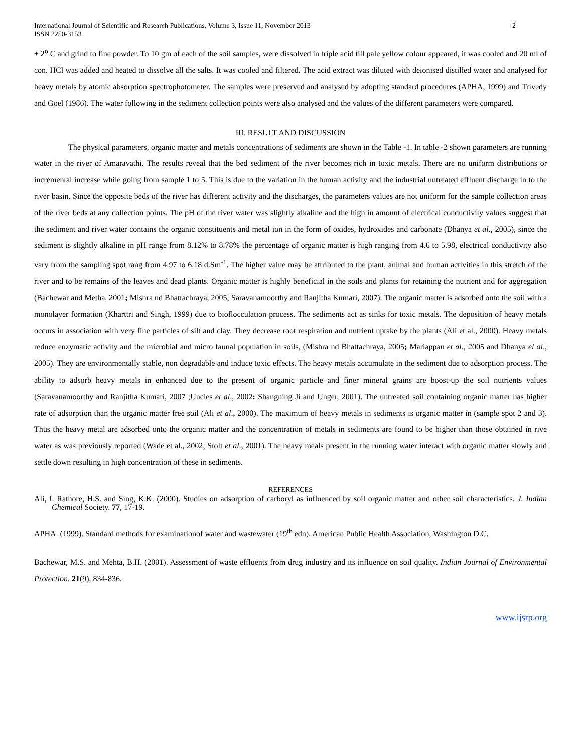International Journal of Scientific and Research Publications, Volume 3, Issue 11, November 2013
ISSN 2250-3153
2
± 2<sup>o</sup> C and grind to fine powder. To 10 gm of each of the soil samples, were dissolved in triple acid till pale yellow colour appeared, it was cooled and 20 ml of con. HCl was added and heated to dissolve all the salts. It was cooled and filtered. The acid extract was diluted with deionised distilled water and analysed for heavy metals by atomic absorption spectrophotometer. The samples were preserved and analysed by adopting standard procedures (APHA, 1999) and Trivedy and Goel (1986). The water following in the sediment collection points were also analysed and the values of the different parameters were compared.
III. RESULT AND DISCUSSION
The physical parameters, organic matter and metals concentrations of sediments are shown in the Table -1. In table -2 shown parameters are running water in the river of Amaravathi. The results reveal that the bed sediment of the river becomes rich in toxic metals. There are no uniform distributions or incremental increase while going from sample 1 to 5. This is due to the variation in the human activity and the industrial untreated effluent discharge in to the river basin. Since the opposite beds of the river has different activity and the discharges, the parameters values are not uniform for the sample collection areas of the river beds at any collection points. The pH of the river water was slightly alkaline and the high in amount of electrical conductivity values suggest that the sediment and river water contains the organic constituents and metal ion in the form of oxides, hydroxides and carbonate (Dhanya et al., 2005), since the sediment is slightly alkaline in pH range from 8.12% to 8.78% the percentage of organic matter is high ranging from 4.6 to 5.98, electrical conductivity also vary from the sampling spot rang from 4.97 to 6.18 d.Sm<sup>-1</sup>. The higher value may be attributed to the plant, animal and human activities in this stretch of the river and to be remains of the leaves and dead plants. Organic matter is highly beneficial in the soils and plants for retaining the nutrient and for aggregation (Bachewar and Metha, 2001; Mishra nd Bhattachraya, 2005; Saravanamoorthy and Ranjitha Kumari, 2007). The organic matter is adsorbed onto the soil with a monolayer formation (Kharttri and Singh, 1999) due to bioflocculation process. The sediments act as sinks for toxic metals. The deposition of heavy metals occurs in association with very fine particles of silt and clay. They decrease root respiration and nutrient uptake by the plants (Ali et al., 2000). Heavy metals reduce enzymatic activity and the microbial and micro faunal population in soils, (Mishra nd Bhattachraya, 2005; Mariappan et al., 2005 and Dhanya el al., 2005). They are environmentally stable, non degradable and induce toxic effects. The heavy metals accumulate in the sediment due to adsorption process. The ability to adsorb heavy metals in enhanced due to the present of organic particle and finer mineral grains are boost-up the soil nutrients values (Saravanamoorthy and Ranjitha Kumari, 2007 ;Uncles et al., 2002; Shangning Ji and Unger, 2001). The untreated soil containing organic matter has higher rate of adsorption than the organic matter free soil (Ali et al., 2000). The maximum of heavy metals in sediments is organic matter in (sample spot 2 and 3). Thus the heavy metal are adsorbed onto the organic matter and the concentration of metals in sediments are found to be higher than those obtained in rive water as was previously reported (Wade et al., 2002; Stolt et al., 2001). The heavy meals present in the running water interact with organic matter slowly and settle down resulting in high concentration of these in sediments.
REFERENCES
Ali, I. Rathore, H.S. and Sing, K.K. (2000). Studies on adsorption of carboryl as influenced by soil organic matter and other soil characteristics. J. Indian Chemical Society. 77, 17-19.
APHA. (1999). Standard methods for examinationof water and wastewater (19<sup>th</sup> edn). American Public Health Association, Washington D.C.
Bachewar, M.S. and Mehta, B.H. (2001). Assessment of waste effluents from drug industry and its influence on soil quality. Indian Journal of Environmental Protection. 21(9), 834-836.
www.ijsrp.org